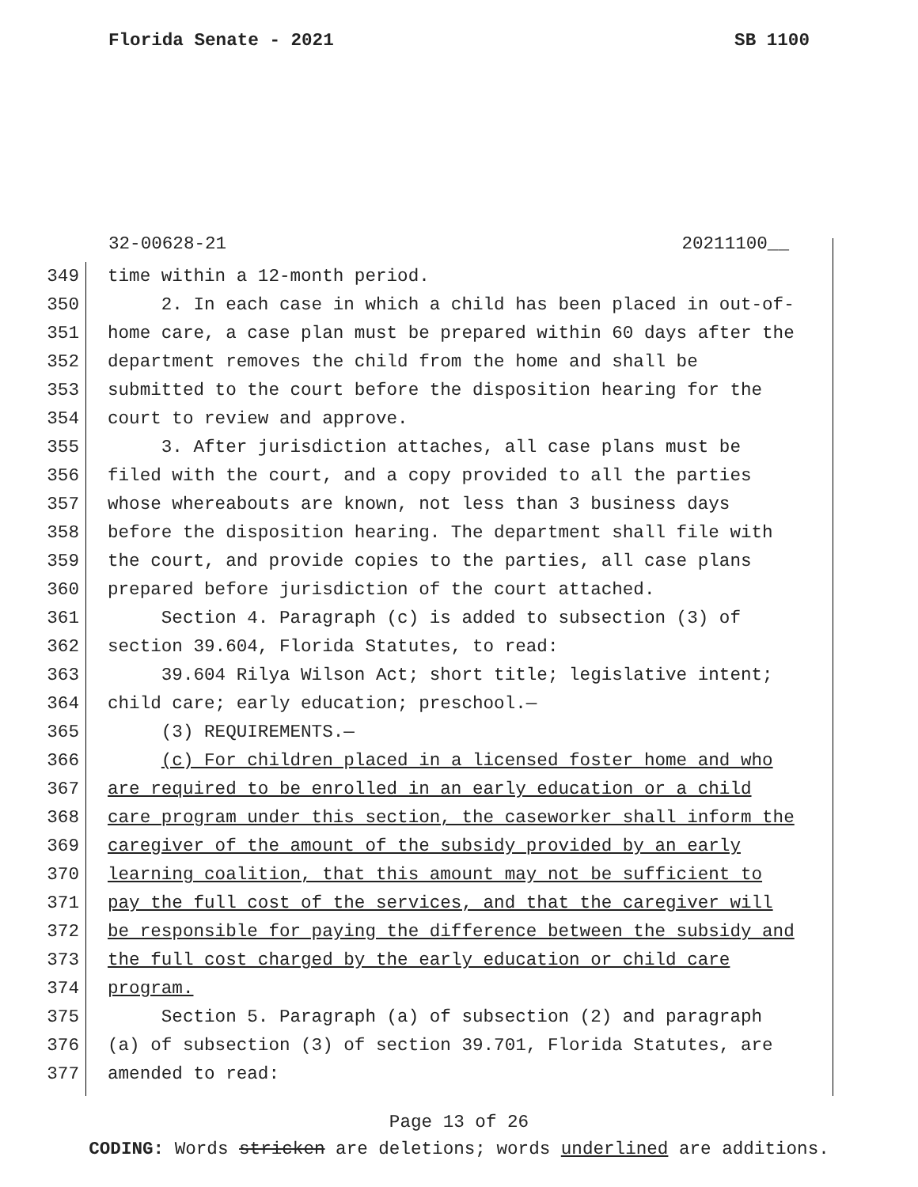Florida Senate - 2021 SB 1100
32-00628-21 20211100__
349 time within a 12-month period.
350 2. In each case in which a child has been placed in out-of-
351 home care, a case plan must be prepared within 60 days after the
352 department removes the child from the home and shall be
353 submitted to the court before the disposition hearing for the
354 court to review and approve.
355 3. After jurisdiction attaches, all case plans must be
356 filed with the court, and a copy provided to all the parties
357 whose whereabouts are known, not less than 3 business days
358 before the disposition hearing. The department shall file with
359 the court, and provide copies to the parties, all case plans
360 prepared before jurisdiction of the court attached.
361 Section 4. Paragraph (c) is added to subsection (3) of
362 section 39.604, Florida Statutes, to read:
363 39.604 Rilya Wilson Act; short title; legislative intent;
364 child care; early education; preschool.—
365 (3) REQUIREMENTS.—
366 (c) For children placed in a licensed foster home and who
367 are required to be enrolled in an early education or a child
368 care program under this section, the caseworker shall inform the
369 caregiver of the amount of the subsidy provided by an early
370 learning coalition, that this amount may not be sufficient to
371 pay the full cost of the services, and that the caregiver will
372 be responsible for paying the difference between the subsidy and
373 the full cost charged by the early education or child care
374 program.
375 Section 5. Paragraph (a) of subsection (2) and paragraph
376 (a) of subsection (3) of section 39.701, Florida Statutes, are
377 amended to read:
Page 13 of 26
CODING: Words stricken are deletions; words underlined are additions.